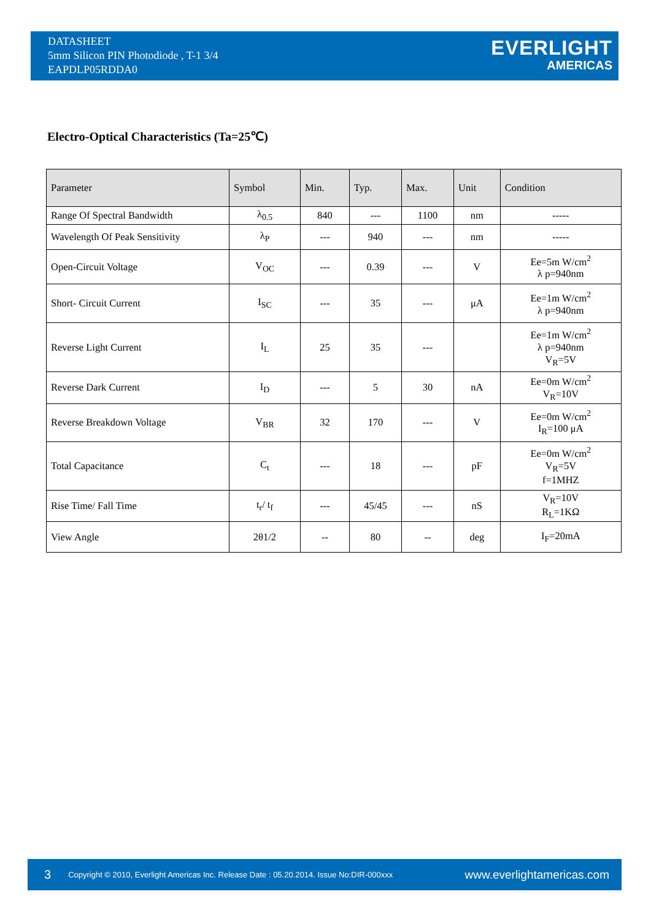DATASHEET
5mm Silicon PIN Photodiode , T-1 3/4
EAPDLP05RDDA0
EVERLIGHT
AMERICAS
Electro-Optical Characteristics (Ta=25℃)
| Parameter | Symbol | Min. | Typ. | Max. | Unit | Condition |
| --- | --- | --- | --- | --- | --- | --- |
| Range Of Spectral Bandwidth | λ<sub>0.5</sub> | 840 | --- | 1100 | nm | ----- |
| Wavelength Of Peak Sensitivity | λ<sub>P</sub> | --- | 940 | --- | nm | ----- |
| Open-Circuit Voltage | V<sub>OC</sub> | --- | 0.39 | --- | V | Ee=5m W/cm<sup>2</sup> λ p=940nm |
| Short- Circuit Current | I<sub>SC</sub> | --- | 35 | --- | μA | Ee=1m W/cm<sup>2</sup> λ p=940nm |
| Reverse Light Current | I<sub>L</sub> | 25 | 35 | --- | | Ee=1m W/cm<sup>2</sup> λ p=940nm V<sub>R</sub>=5V |
| Reverse Dark Current | I<sub>D</sub> | --- | 5 | 30 | nA | Ee=0m W/cm<sup>2</sup> V<sub>R</sub>=10V |
| Reverse Breakdown Voltage | V<sub>BR</sub> | 32 | 170 | --- | V | Ee=0m W/cm<sup>2</sup> I<sub>R</sub>=100 μA |
| Total Capacitance | C<sub>t</sub> | --- | 18 | --- | pF | Ee=0m W/cm<sup>2</sup> V<sub>R</sub>=5V f=1MHZ |
| Rise Time/ Fall Time | t<sub>r</sub>/ t<sub>f</sub> | --- | 45/45 | --- | nS | V<sub>R</sub>=10V R<sub>L</sub>=1KΩ |
| View Angle | 2θ1/2 | -- | 80 | -- | deg | I<sub>F</sub>=20mA |
3 Copyright © 2010, Everlight Americas Inc. Release Date : 05.20.2014. Issue No:DIR-000xxx www.everlightamericas.com